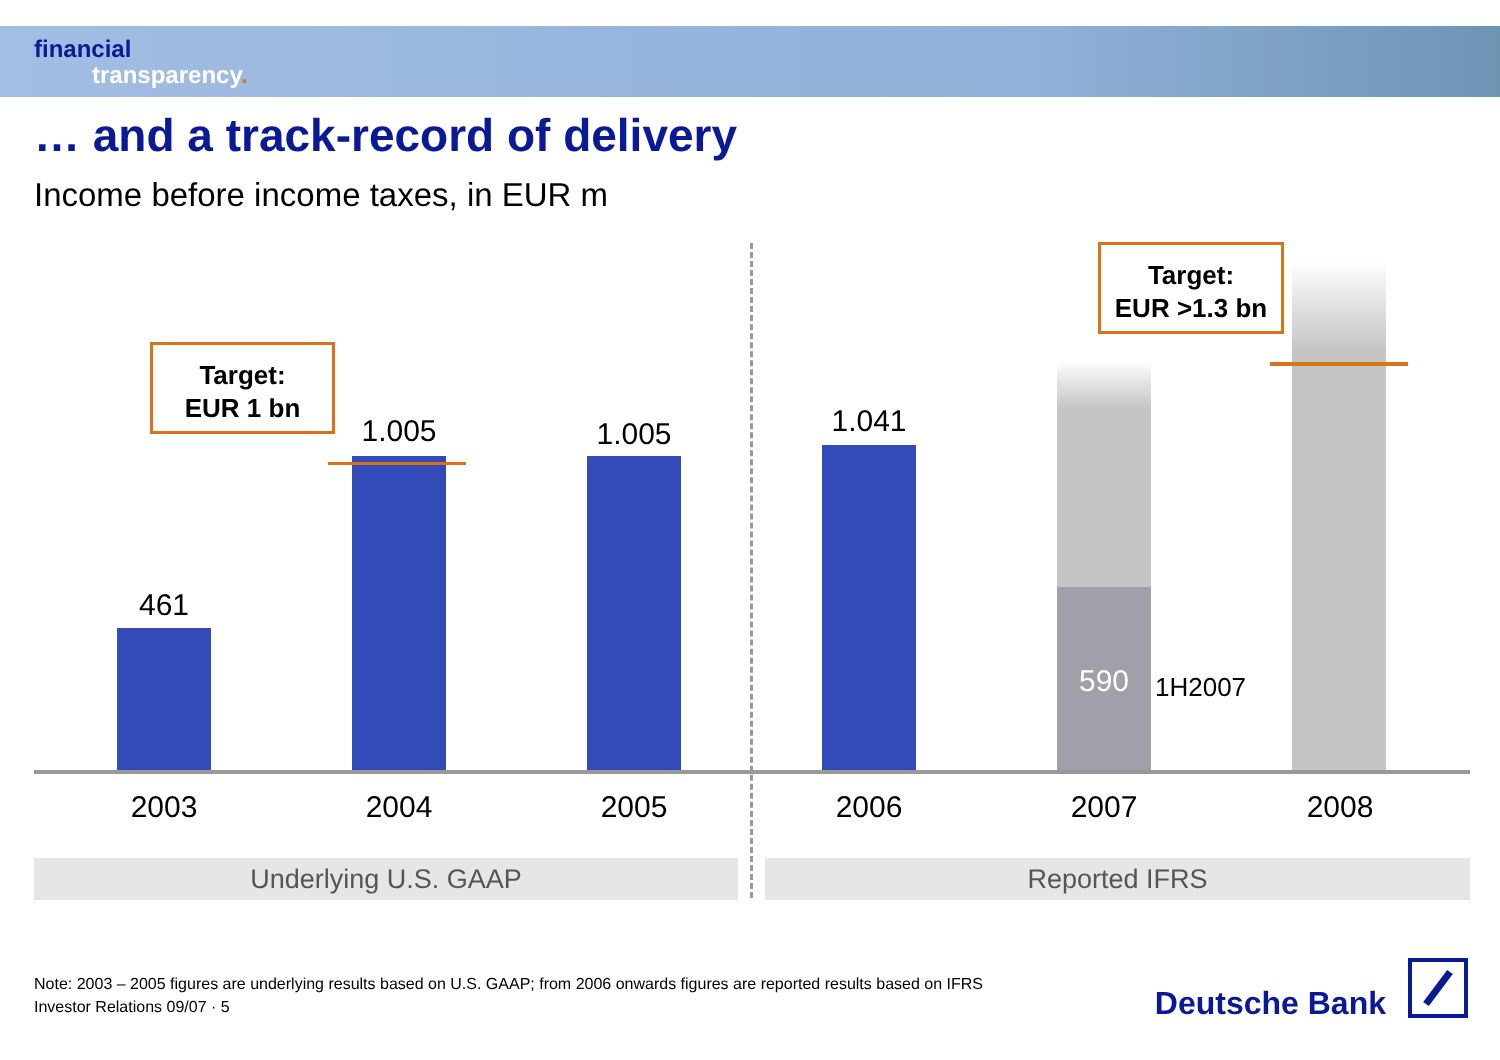financial
transparency.
… and a track-record of delivery
Income before income taxes, in EUR m
461
1.005 1.005 1.041
590 1H2007
Target:
EUR 1 bn
Target:
EUR >1.3 bn
2003 2004 2005 2006 2007 2008
Underlying U.S. GAAP Reported IFRS
Note: 2003 – 2005 figures are underlying results based on U.S. GAAP; from 2006 onwards figures are reported results based on IFRS
Investor Relations 09/07 · 5
Deutsche Bank